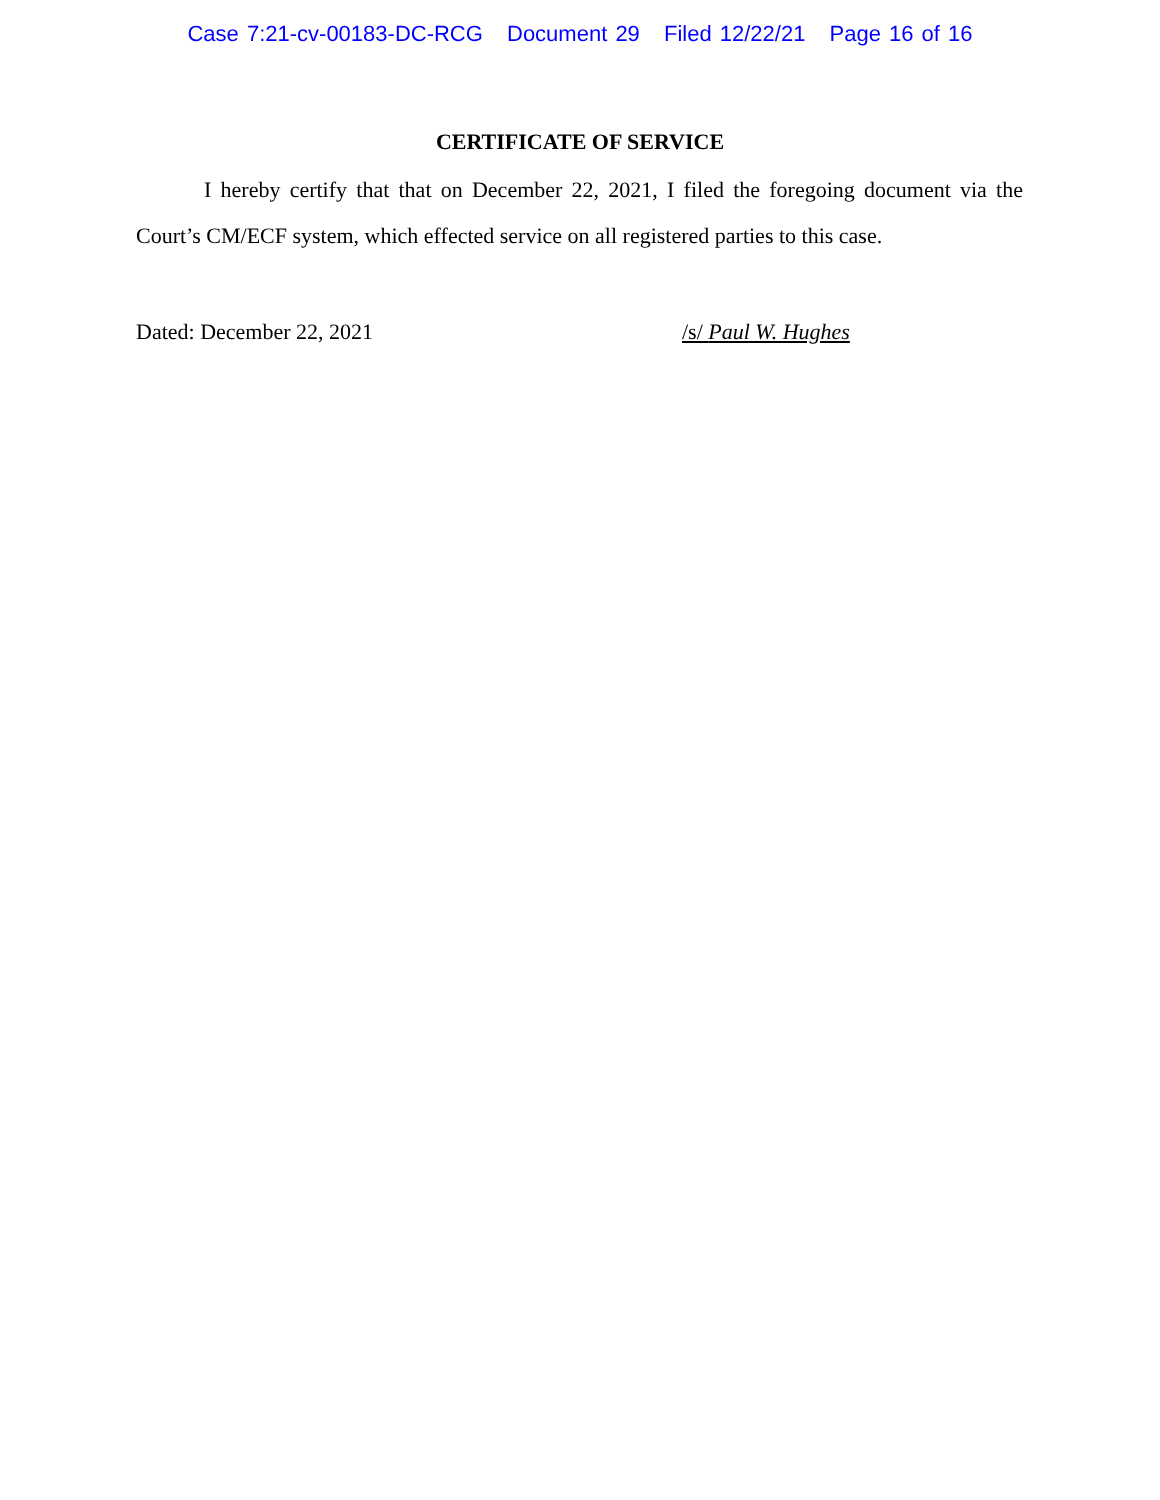Case 7:21-cv-00183-DC-RCG Document 29 Filed 12/22/21 Page 16 of 16
CERTIFICATE OF SERVICE
I hereby certify that that on December 22, 2021, I filed the foregoing document via the Court’s CM/ECF system, which effected service on all registered parties to this case.
Dated: December 22, 2021 /s/ Paul W. Hughes